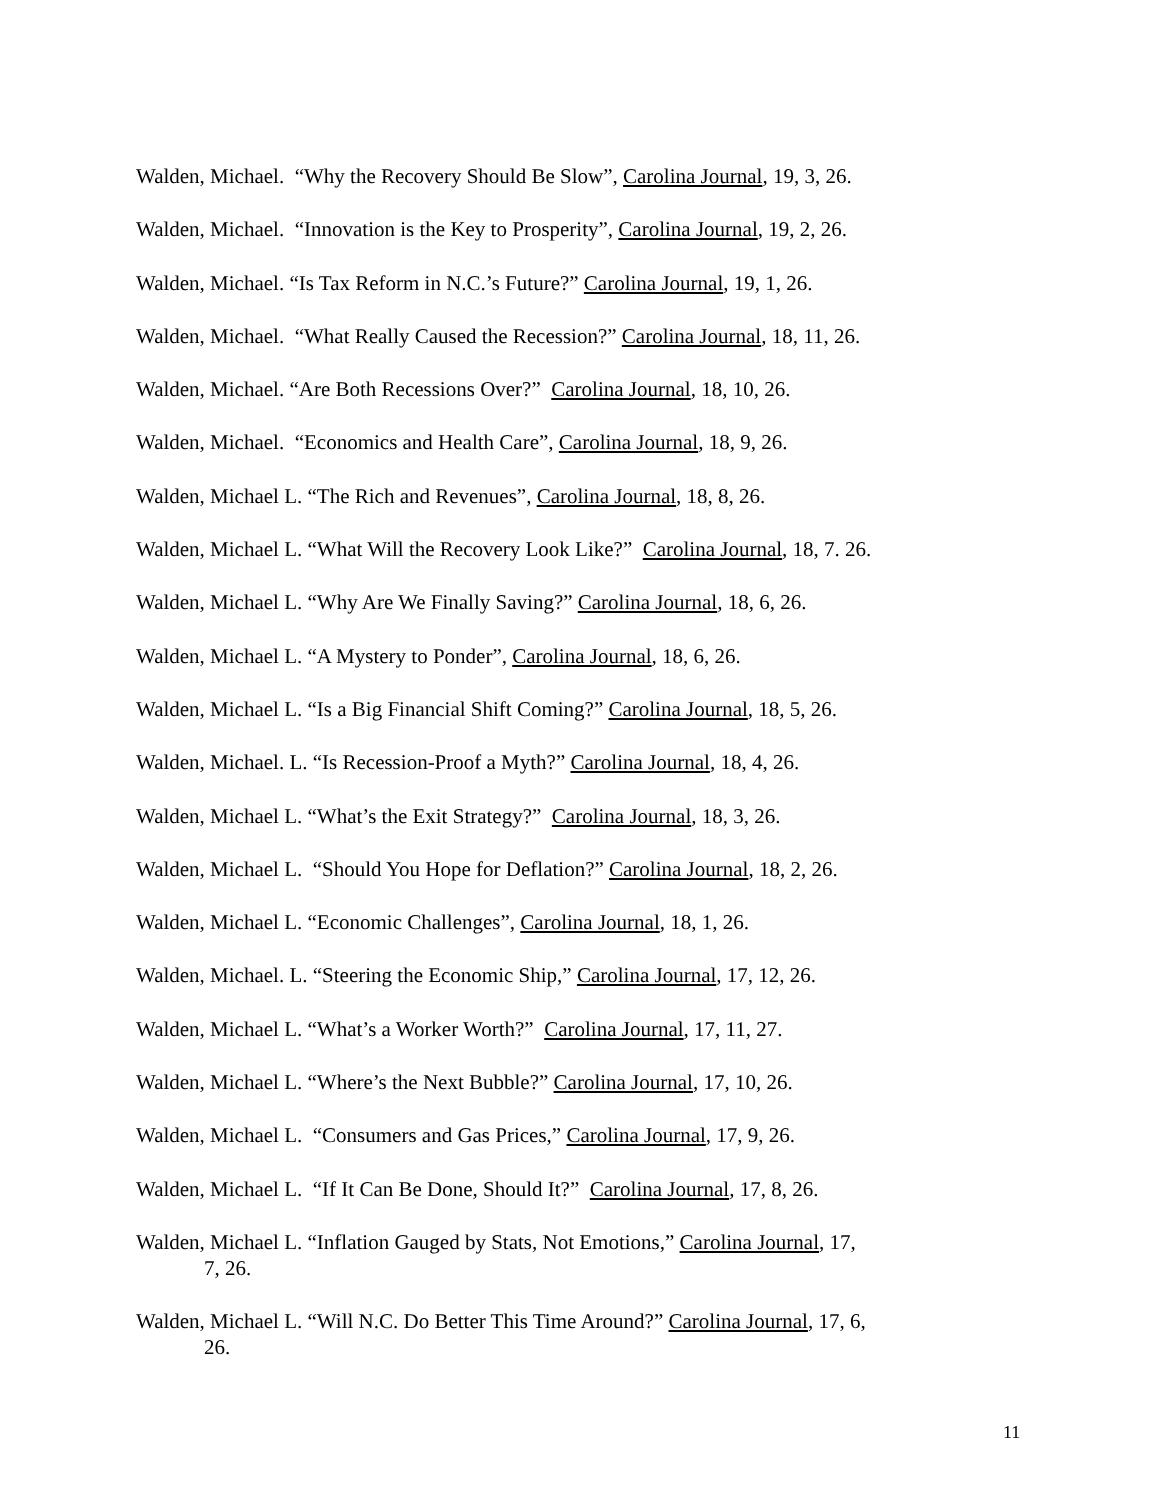Walden, Michael. “Why the Recovery Should Be Slow”, Carolina Journal, 19, 3, 26.
Walden, Michael. “Innovation is the Key to Prosperity”, Carolina Journal, 19, 2, 26.
Walden, Michael. “Is Tax Reform in N.C.’s Future?” Carolina Journal, 19, 1, 26.
Walden, Michael. “What Really Caused the Recession?” Carolina Journal, 18, 11, 26.
Walden, Michael. “Are Both Recessions Over?” Carolina Journal, 18, 10, 26.
Walden, Michael. “Economics and Health Care”, Carolina Journal, 18, 9, 26.
Walden, Michael L. “The Rich and Revenues”, Carolina Journal, 18, 8, 26.
Walden, Michael L. “What Will the Recovery Look Like?” Carolina Journal, 18, 7. 26.
Walden, Michael L. “Why Are We Finally Saving?” Carolina Journal, 18, 6, 26.
Walden, Michael L. “A Mystery to Ponder”, Carolina Journal, 18, 6, 26.
Walden, Michael L. “Is a Big Financial Shift Coming?” Carolina Journal, 18, 5, 26.
Walden, Michael. L. “Is Recession-Proof a Myth?” Carolina Journal, 18, 4, 26.
Walden, Michael L. “What’s the Exit Strategy?” Carolina Journal, 18, 3, 26.
Walden, Michael L. “Should You Hope for Deflation?” Carolina Journal, 18, 2, 26.
Walden, Michael L. “Economic Challenges”, Carolina Journal, 18, 1, 26.
Walden, Michael. L. “Steering the Economic Ship,” Carolina Journal, 17, 12, 26.
Walden, Michael L. “What’s a Worker Worth?” Carolina Journal, 17, 11, 27.
Walden, Michael L. “Where’s the Next Bubble?” Carolina Journal, 17, 10, 26.
Walden, Michael L. “Consumers and Gas Prices,” Carolina Journal, 17, 9, 26.
Walden, Michael L. “If It Can Be Done, Should It?” Carolina Journal, 17, 8, 26.
Walden, Michael L. “Inflation Gauged by Stats, Not Emotions,” Carolina Journal, 17, 7, 26.
Walden, Michael L. “Will N.C. Do Better This Time Around?” Carolina Journal, 17, 6, 26.
11